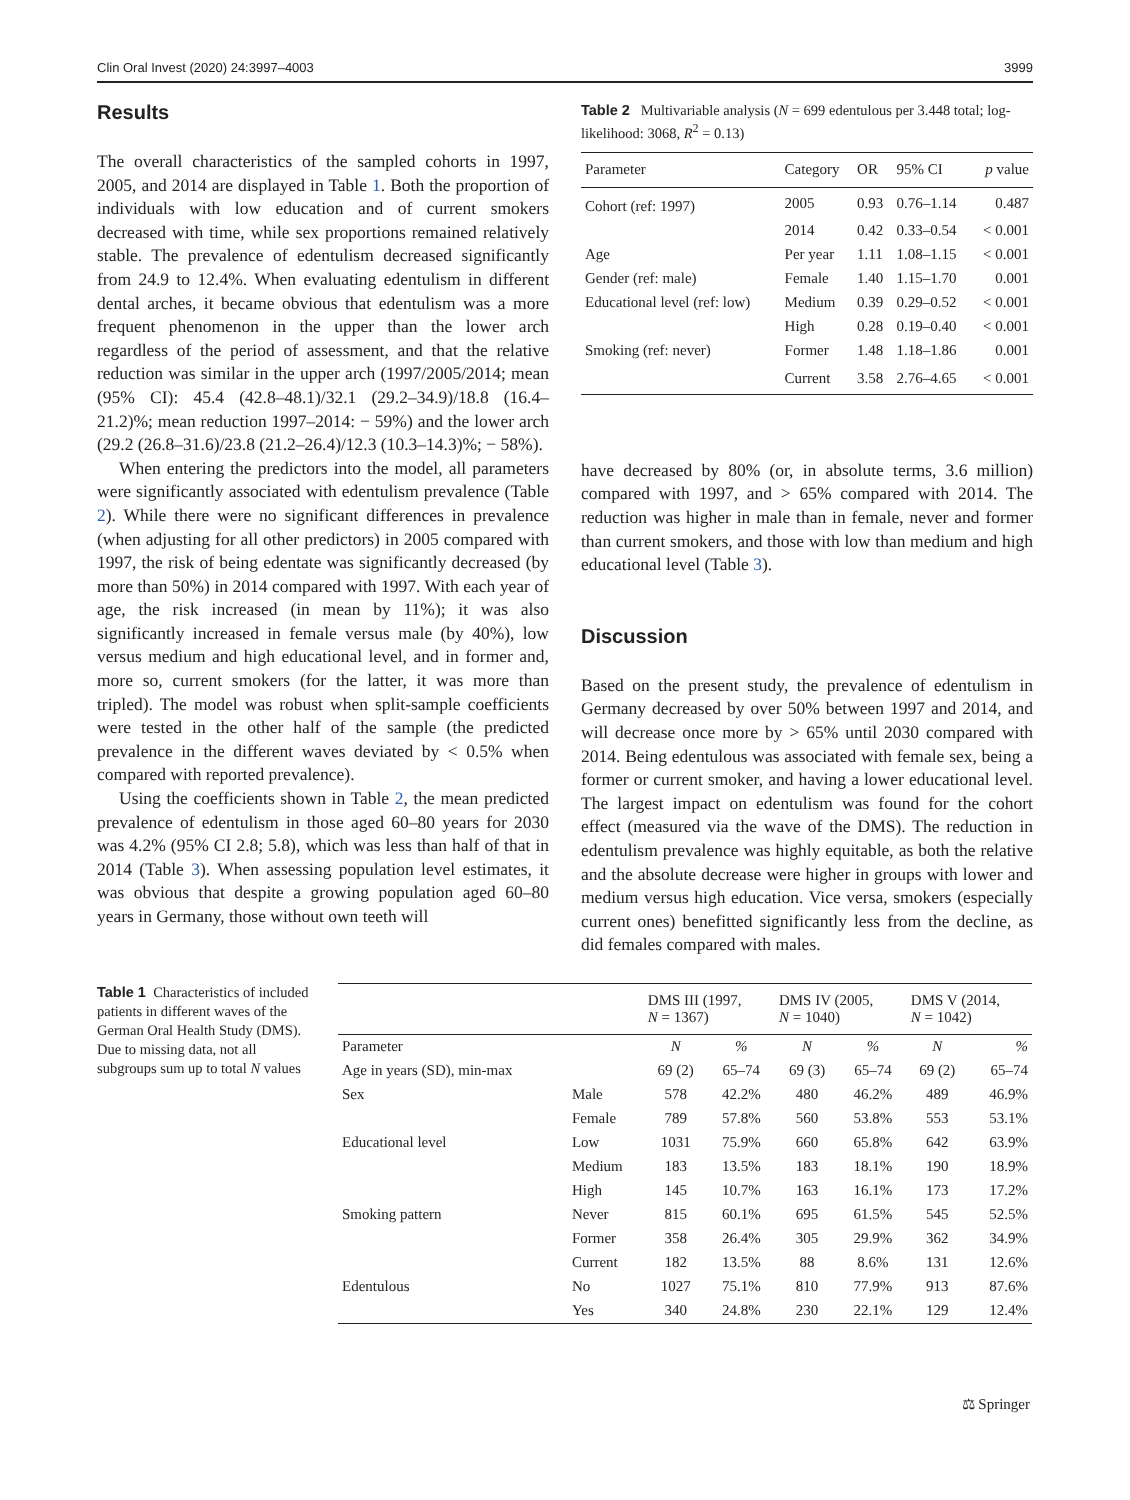Clin Oral Invest (2020) 24:3997–4003 3999
Results
The overall characteristics of the sampled cohorts in 1997, 2005, and 2014 are displayed in Table 1. Both the proportion of individuals with low education and of current smokers decreased with time, while sex proportions remained relatively stable. The prevalence of edentulism decreased significantly from 24.9 to 12.4%. When evaluating edentulism in different dental arches, it became obvious that edentulism was a more frequent phenomenon in the upper than the lower arch regardless of the period of assessment, and that the relative reduction was similar in the upper arch (1997/2005/2014; mean (95% CI): 45.4 (42.8–48.1)/32.1 (29.2–34.9)/18.8 (16.4–21.2)%; mean reduction 1997–2014: − 59%) and the lower arch (29.2 (26.8–31.6)/23.8 (21.2–26.4)/12.3 (10.3–14.3)%; − 58%).
When entering the predictors into the model, all parameters were significantly associated with edentulism prevalence (Table 2). While there were no significant differences in prevalence (when adjusting for all other predictors) in 2005 compared with 1997, the risk of being edentate was significantly decreased (by more than 50%) in 2014 compared with 1997. With each year of age, the risk increased (in mean by 11%); it was also significantly increased in female versus male (by 40%), low versus medium and high educational level, and in former and, more so, current smokers (for the latter, it was more than tripled). The model was robust when split-sample coefficients were tested in the other half of the sample (the predicted prevalence in the different waves deviated by < 0.5% when compared with reported prevalence).
Using the coefficients shown in Table 2, the mean predicted prevalence of edentulism in those aged 60–80 years for 2030 was 4.2% (95% CI 2.8; 5.8), which was less than half of that in 2014 (Table 3). When assessing population level estimates, it was obvious that despite a growing population aged 60–80 years in Germany, those without own teeth will
Table 2 Multivariable analysis (N = 699 edentulous per 3.448 total; log-likelihood: 3068, R<sup>2</sup> = 0.13)
| Parameter | Category | OR | 95% CI | p value |
| --- | --- | --- | --- | --- |
| Cohort (ref: 1997) | 2005 | 0.93 | 0.76–1.14 | 0.487 |
| | 2014 | 0.42 | 0.33–0.54 | < 0.001 |
| Age | Per year | 1.11 | 1.08–1.15 | < 0.001 |
| Gender (ref: male) | Female | 1.40 | 1.15–1.70 | 0.001 |
| Educational level (ref: low) | Medium | 0.39 | 0.29–0.52 | < 0.001 |
| | High | 0.28 | 0.19–0.40 | < 0.001 |
| Smoking (ref: never) | Former | 1.48 | 1.18–1.86 | 0.001 |
| | Current | 3.58 | 2.76–4.65 | < 0.001 |
have decreased by 80% (or, in absolute terms, 3.6 million) compared with 1997, and > 65% compared with 2014. The reduction was higher in male than in female, never and former than current smokers, and those with low than medium and high educational level (Table 3).
Discussion
Based on the present study, the prevalence of edentulism in Germany decreased by over 50% between 1997 and 2014, and will decrease once more by > 65% until 2030 compared with 2014. Being edentulous was associated with female sex, being a former or current smoker, and having a lower educational level. The largest impact on edentulism was found for the cohort effect (measured via the wave of the DMS). The reduction in edentulism prevalence was highly equitable, as both the relative and the absolute decrease were higher in groups with lower and medium versus high education. Vice versa, smokers (especially current ones) benefitted significantly less from the decline, as did females compared with males.
Table 1 Characteristics of included patients in different waves of the German Oral Health Study (DMS). Due to missing data, not all subgroups sum up to total N values
| | | DMS III (1997, N = 1367) | | DMS IV (2005, N = 1040) | | DMS V (2014, N = 1042) | |
| --- | --- | --- | --- | --- | --- | --- | --- |
| Parameter | | N | % | N | % | N | % |
| Age in years (SD), min-max | | 69 (2) | 65–74 | 69 (3) | 65–74 | 69 (2) | 65–74 |
| Sex | Male | 578 | 42.2% | 480 | 46.2% | 489 | 46.9% |
| | Female | 789 | 57.8% | 560 | 53.8% | 553 | 53.1% |
| Educational level | Low | 1031 | 75.9% | 660 | 65.8% | 642 | 63.9% |
| | Medium | 183 | 13.5% | 183 | 18.1% | 190 | 18.9% |
| | High | 145 | 10.7% | 163 | 16.1% | 173 | 17.2% |
| Smoking pattern | Never | 815 | 60.1% | 695 | 61.5% | 545 | 52.5% |
| | Former | 358 | 26.4% | 305 | 29.9% | 362 | 34.9% |
| | Current | 182 | 13.5% | 88 | 8.6% | 131 | 12.6% |
| Edentulous | No | 1027 | 75.1% | 810 | 77.9% | 913 | 87.6% |
| | Yes | 340 | 24.8% | 230 | 22.1% | 129 | 12.4% |
⚖ Springer